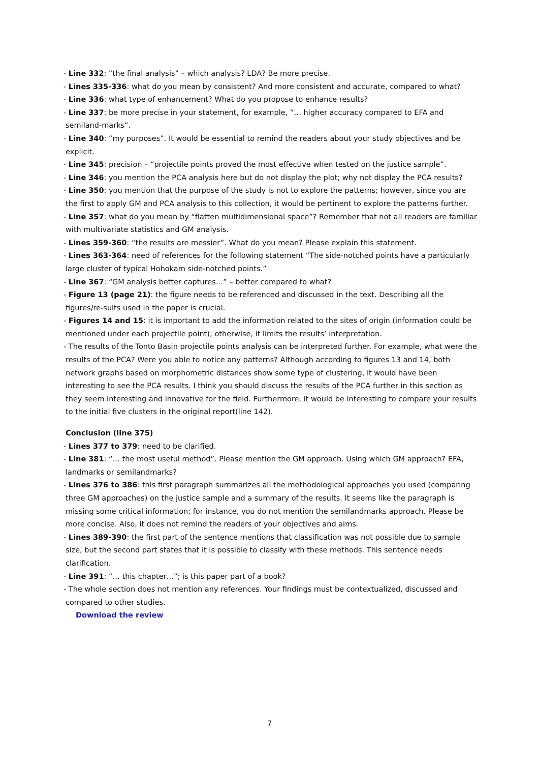- Line 332: “the final analysis” – which analysis? LDA? Be more precise.
- Lines 335-336: what do you mean by consistent? And more consistent and accurate, compared to what?
- Line 336: what type of enhancement? What do you propose to enhance results?
- Line 337: be more precise in your statement, for example, “… higher accuracy compared to EFA and semiland-marks”.
- Line 340: “my purposes”. It would be essential to remind the readers about your study objectives and be explicit.
- Line 345: precision – “projectile points proved the most effective when tested on the justice sample”.
- Line 346: you mention the PCA analysis here but do not display the plot; why not display the PCA results?
- Line 350: you mention that the purpose of the study is not to explore the patterns; however, since you are the first to apply GM and PCA analysis to this collection, it would be pertinent to explore the patterns further.
- Line 357: what do you mean by “flatten multidimensional space”? Remember that not all readers are familiar with multivariate statistics and GM analysis.
- Lines 359-360: “the results are messier”. What do you mean? Please explain this statement.
- Lines 363-364: need of references for the following statement “The side-notched points have a particularly large cluster of typical Hohokam side-notched points.”
- Line 367: “GM analysis better captures…” – better compared to what?
- Figure 13 (page 21): the figure needs to be referenced and discussed in the text. Describing all the figures/re-sults used in the paper is crucial.
- Figures 14 and 15: it is important to add the information related to the sites of origin (information could be mentioned under each projectile point); otherwise, it limits the results’ interpretation.
- The results of the Tonto Basin projectile points analysis can be interpreted further. For example, what were the results of the PCA? Were you able to notice any patterns? Although according to figures 13 and 14, both network graphs based on morphometric distances show some type of clustering, it would have been interesting to see the PCA results. I think you should discuss the results of the PCA further in this section as they seem interesting and innovative for the field. Furthermore, it would be interesting to compare your results to the initial five clusters in the original report(line 142).
Conclusion (line 375)
- Lines 377 to 379: need to be clarified.
- Line 381: “… the most useful method”. Please mention the GM approach. Using which GM approach? EFA, landmarks or semilandmarks?
- Lines 376 to 386: this first paragraph summarizes all the methodological approaches you used (comparing three GM approaches) on the justice sample and a summary of the results. It seems like the paragraph is missing some critical information; for instance, you do not mention the semilandmarks approach. Please be more concise. Also, it does not remind the readers of your objectives and aims.
- Lines 389-390: the first part of the sentence mentions that classification was not possible due to sample size, but the second part states that it is possible to classify with these methods. This sentence needs clarification.
- Line 391: “… this chapter…”; is this paper part of a book?
- The whole section does not mention any references. Your findings must be contextualized, discussed and compared to other studies.
Download the review
7